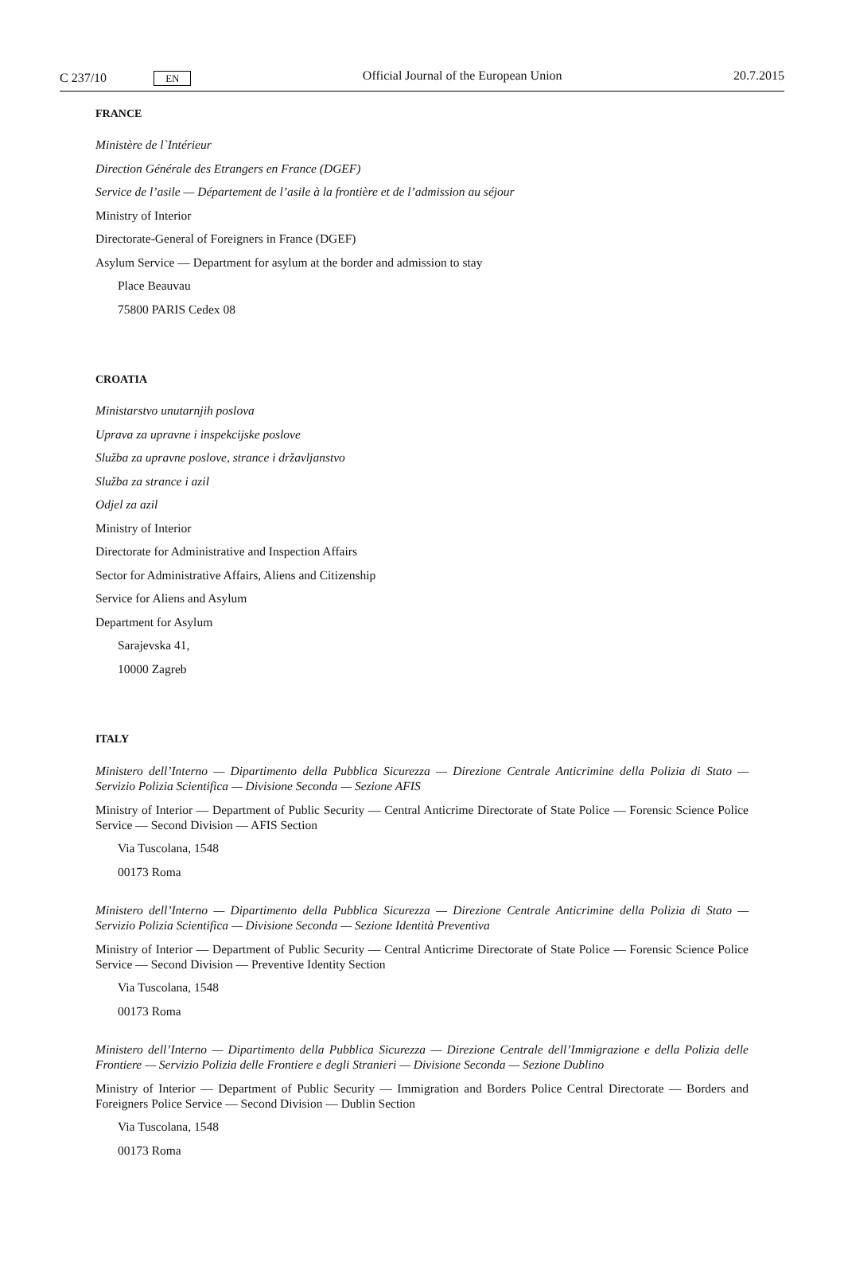C 237/10 EN Official Journal of the European Union 20.7.2015
FRANCE
Ministère de l`Intérieur
Direction Générale des Etrangers en France (DGEF)
Service de l’asile — Département de l’asile à la frontière et de l’admission au séjour
Ministry of Interior
Directorate-General of Foreigners in France (DGEF)
Asylum Service — Department for asylum at the border and admission to stay
Place Beauvau
75800 PARIS Cedex 08
CROATIA
Ministarstvo unutarnjih poslova
Uprava za upravne i inspekcijske poslove
Služba za upravne poslove, strance i državljanstvo
Služba za strance i azil
Odjel za azil
Ministry of Interior
Directorate for Administrative and Inspection Affairs
Sector for Administrative Affairs, Aliens and Citizenship
Service for Aliens and Asylum
Department for Asylum
Sarajevska 41,
10000 Zagreb
ITALY
Ministero dell’Interno — Dipartimento della Pubblica Sicurezza — Direzione Centrale Anticrimine della Polizia di Stato — Servizio Polizia Scientifica — Divisione Seconda — Sezione AFIS
Ministry of Interior — Department of Public Security — Central Anticrime Directorate of State Police — Forensic Science Police Service — Second Division — AFIS Section
Via Tuscolana, 1548
00173 Roma
Ministero dell’Interno — Dipartimento della Pubblica Sicurezza — Direzione Centrale Anticrimine della Polizia di Stato — Servizio Polizia Scientifica — Divisione Seconda — Sezione Identità Preventiva
Ministry of Interior — Department of Public Security — Central Anticrime Directorate of State Police — Forensic Science Police Service — Second Division — Preventive Identity Section
Via Tuscolana, 1548
00173 Roma
Ministero dell’Interno — Dipartimento della Pubblica Sicurezza — Direzione Centrale dell’Immigrazione e della Polizia delle Frontiere — Servizio Polizia delle Frontiere e degli Stranieri — Divisione Seconda — Sezione Dublino
Ministry of Interior — Department of Public Security — Immigration and Borders Police Central Directorate — Borders and Foreigners Police Service — Second Division — Dublin Section
Via Tuscolana, 1548
00173 Roma